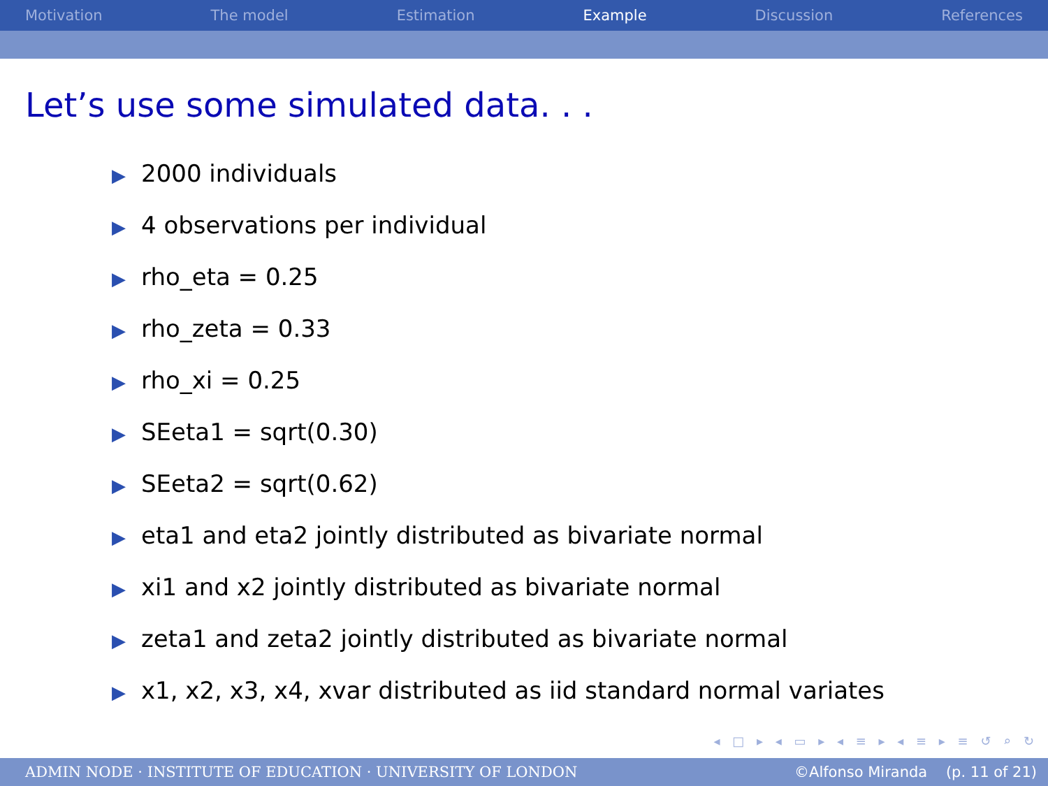Motivation The model Estimation Example Discussion References
Let’s use some simulated data. . .
▶ 2000 individuals
▶ 4 observations per individual
▶ rho_eta = 0.25
▶ rho_zeta = 0.33
▶ rho_xi = 0.25
▶ SEeta1 = sqrt(0.30)
▶ SEeta2 = sqrt(0.62)
▶ eta1 and eta2 jointly distributed as bivariate normal
▶ xi1 and x2 jointly distributed as bivariate normal
▶ zeta1 and zeta2 jointly distributed as bivariate normal
▶ x1, x2, x3, x4, xvar distributed as iid standard normal variates
◂ □ ▸ ◂ ▭ ▸ ◂ ≡ ▸ ◂ ≡ ▸ ≡ ↺ ⌕ ↻
ADMIN NODE · INSTITUTE OF EDUCATION · UNIVERSITY OF LONDON ©Alfonso Miranda (p. 11 of 21)